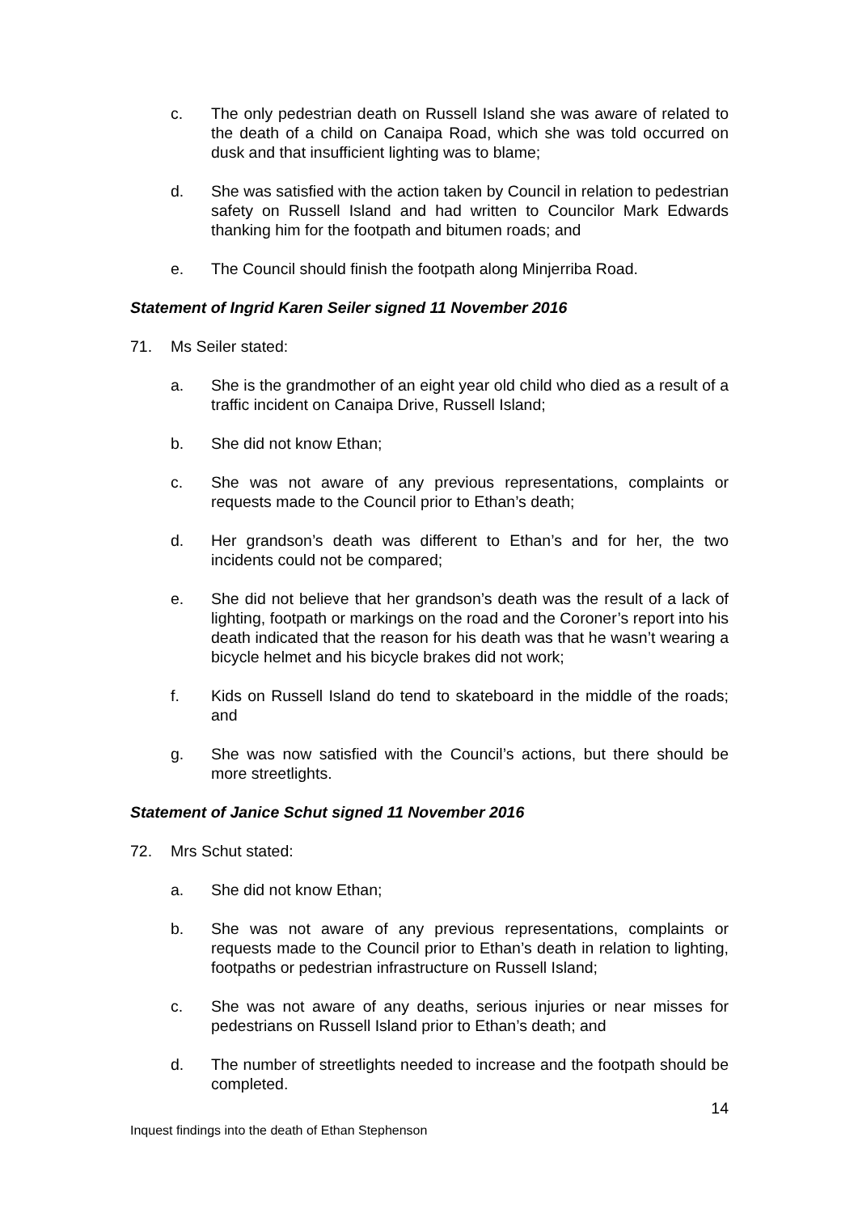c. The only pedestrian death on Russell Island she was aware of related to the death of a child on Canaipa Road, which she was told occurred on dusk and that insufficient lighting was to blame;
d. She was satisfied with the action taken by Council in relation to pedestrian safety on Russell Island and had written to Councilor Mark Edwards thanking him for the footpath and bitumen roads; and
e. The Council should finish the footpath along Minjerriba Road.
Statement of Ingrid Karen Seiler signed 11 November 2016
71. Ms Seiler stated:
a. She is the grandmother of an eight year old child who died as a result of a traffic incident on Canaipa Drive, Russell Island;
b. She did not know Ethan;
c. She was not aware of any previous representations, complaints or requests made to the Council prior to Ethan’s death;
d. Her grandson’s death was different to Ethan’s and for her, the two incidents could not be compared;
e. She did not believe that her grandson’s death was the result of a lack of lighting, footpath or markings on the road and the Coroner’s report into his death indicated that the reason for his death was that he wasn’t wearing a bicycle helmet and his bicycle brakes did not work;
f. Kids on Russell Island do tend to skateboard in the middle of the roads; and
g. She was now satisfied with the Council’s actions, but there should be more streetlights.
Statement of Janice Schut signed 11 November 2016
72. Mrs Schut stated:
a. She did not know Ethan;
b. She was not aware of any previous representations, complaints or requests made to the Council prior to Ethan’s death in relation to lighting, footpaths or pedestrian infrastructure on Russell Island;
c. She was not aware of any deaths, serious injuries or near misses for pedestrians on Russell Island prior to Ethan’s death; and
d. The number of streetlights needed to increase and the footpath should be completed.
14
Inquest findings into the death of Ethan Stephenson